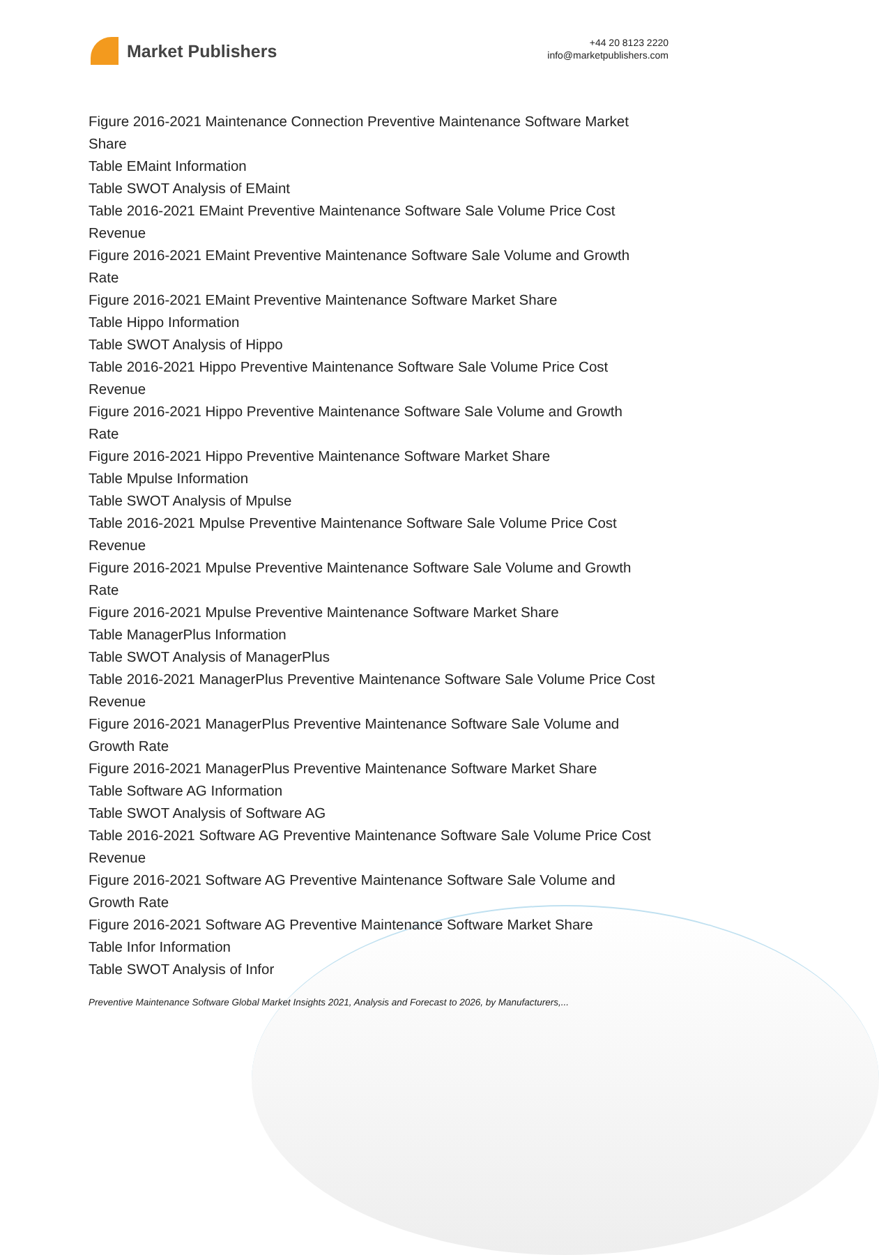Market Publishers
+44 20 8123 2220
info@marketpublishers.com
Figure 2016-2021 Maintenance Connection Preventive Maintenance Software Market Share
Table EMaint Information
Table SWOT Analysis of EMaint
Table 2016-2021 EMaint Preventive Maintenance Software Sale Volume Price Cost Revenue
Figure 2016-2021 EMaint Preventive Maintenance Software Sale Volume and Growth Rate
Figure 2016-2021 EMaint Preventive Maintenance Software Market Share
Table Hippo Information
Table SWOT Analysis of Hippo
Table 2016-2021 Hippo Preventive Maintenance Software Sale Volume Price Cost Revenue
Figure 2016-2021 Hippo Preventive Maintenance Software Sale Volume and Growth Rate
Figure 2016-2021 Hippo Preventive Maintenance Software Market Share
Table Mpulse Information
Table SWOT Analysis of Mpulse
Table 2016-2021 Mpulse Preventive Maintenance Software Sale Volume Price Cost Revenue
Figure 2016-2021 Mpulse Preventive Maintenance Software Sale Volume and Growth Rate
Figure 2016-2021 Mpulse Preventive Maintenance Software Market Share
Table ManagerPlus Information
Table SWOT Analysis of ManagerPlus
Table 2016-2021 ManagerPlus Preventive Maintenance Software Sale Volume Price Cost Revenue
Figure 2016-2021 ManagerPlus Preventive Maintenance Software Sale Volume and Growth Rate
Figure 2016-2021 ManagerPlus Preventive Maintenance Software Market Share
Table Software AG Information
Table SWOT Analysis of Software AG
Table 2016-2021 Software AG Preventive Maintenance Software Sale Volume Price Cost Revenue
Figure 2016-2021 Software AG Preventive Maintenance Software Sale Volume and Growth Rate
Figure 2016-2021 Software AG Preventive Maintenance Software Market Share
Table Infor Information
Table SWOT Analysis of Infor
Preventive Maintenance Software Global Market Insights 2021, Analysis and Forecast to 2026, by Manufacturers,...